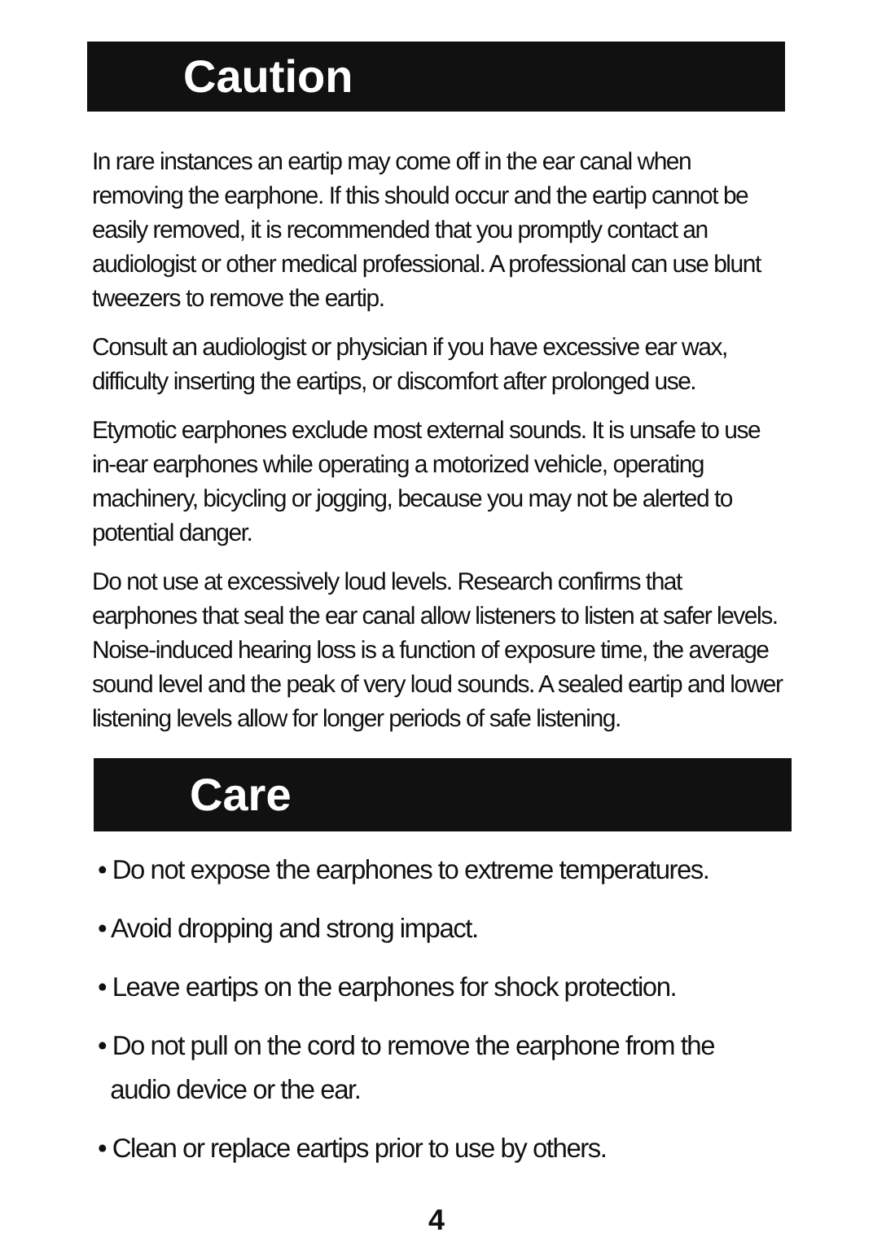Caution
In rare instances an eartip may come off in the ear canal when removing the earphone. If this should occur and the eartip cannot be easily removed, it is recommended that you promptly contact an audiologist or other medical professional. A professional can use blunt tweezers to remove the eartip.
Consult an audiologist or physician if you have excessive ear wax, difficulty inserting the eartips, or discomfort after prolonged use.
Etymotic earphones exclude most external sounds. It is unsafe to use in-ear earphones while operating a motorized vehicle, operating machinery, bicycling or jogging, because you may not be alerted to potential danger.
Do not use at excessively loud levels. Research confirms that earphones that seal the ear canal allow listeners to listen at safer levels. Noise-induced hearing loss is a function of exposure time, the average sound level and the peak of very loud sounds. A sealed eartip and lower listening levels allow for longer periods of safe listening.
Care
• Do not expose the earphones to extreme temperatures.
• Avoid dropping and strong impact.
• Leave eartips on the earphones for shock protection.
• Do not pull on the cord to remove the earphone from the
audio device or the ear.
• Clean or replace eartips prior to use by others.
4